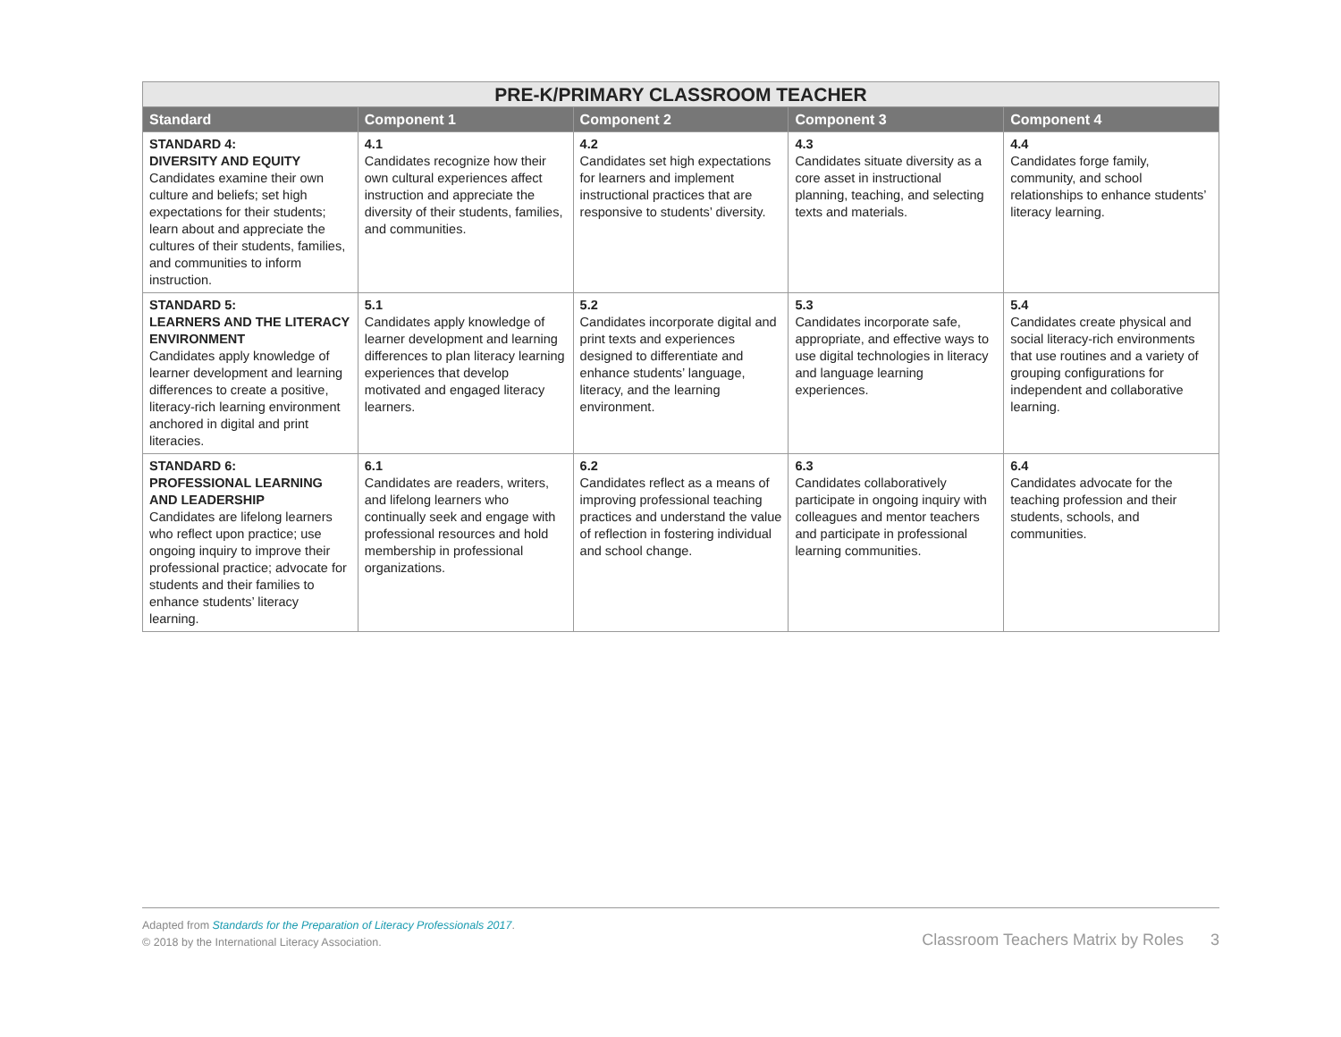| PRE-K/PRIMARY CLASSROOM TEACHER | | | | |
| --- | --- | --- | --- | --- |
| Standard | Component 1 | Component 2 | Component 3 | Component 4 |
| STANDARD 4: DIVERSITY AND EQUITY Candidates examine their own culture and beliefs; set high expectations for their students; learn about and appreciate the cultures of their students, families, and communities to inform instruction. | 4.1 Candidates recognize how their own cultural experiences affect instruction and appreciate the diversity of their students, families, and communities. | 4.2 Candidates set high expectations for learners and implement instructional practices that are responsive to students’ diversity. | 4.3 Candidates situate diversity as a core asset in instructional planning, teaching, and selecting texts and materials. | 4.4 Candidates forge family, community, and school relationships to enhance students’ literacy learning. |
| STANDARD 5: LEARNERS AND THE LITERACY ENVIRONMENT Candidates apply knowledge of learner development and learning differences to create a positive, literacy-rich learning environment anchored in digital and print literacies. | 5.1 Candidates apply knowledge of learner development and learning differences to plan literacy learning experiences that develop motivated and engaged literacy learners. | 5.2 Candidates incorporate digital and print texts and experiences designed to differentiate and enhance students’ language, literacy, and the learning environment. | 5.3 Candidates incorporate safe, appropriate, and effective ways to use digital technologies in literacy and language learning experiences. | 5.4 Candidates create physical and social literacy-rich environments that use routines and a variety of grouping configurations for independent and collaborative learning. |
| STANDARD 6: PROFESSIONAL LEARNING AND LEADERSHIP Candidates are lifelong learners who reflect upon practice; use ongoing inquiry to improve their professional practice; advocate for students and their families to enhance students’ literacy learning. | 6.1 Candidates are readers, writers, and lifelong learners who continually seek and engage with professional resources and hold membership in professional organizations. | 6.2 Candidates reflect as a means of improving professional teaching practices and understand the value of reflection in fostering individual and school change. | 6.3 Candidates collaboratively participate in ongoing inquiry with colleagues and mentor teachers and participate in professional learning communities. | 6.4 Candidates advocate for the teaching profession and their students, schools, and communities. |
Adapted from Standards for the Preparation of Literacy Professionals 2017.
© 2018 by the International Literacy Association.
Classroom Teachers Matrix by Roles 3